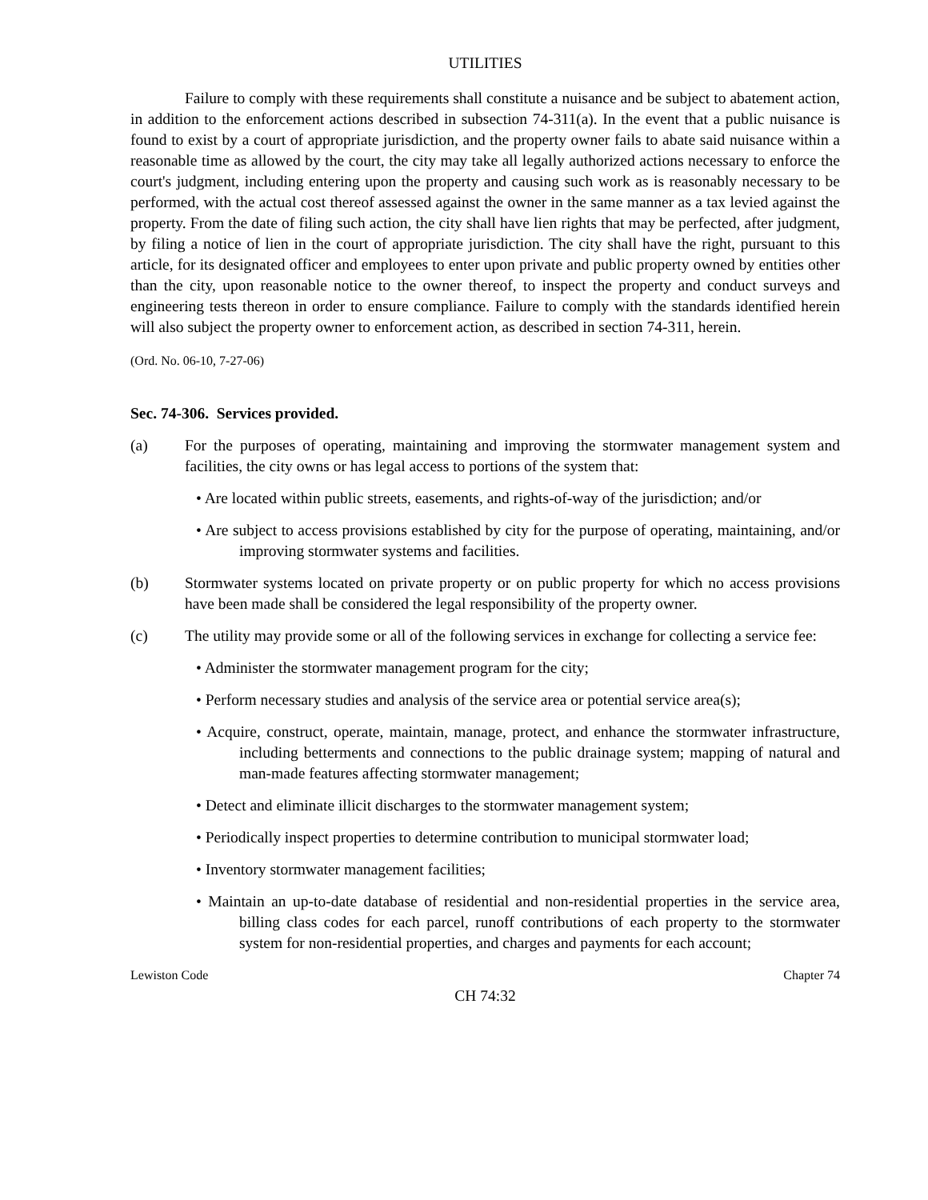UTILITIES
Failure to comply with these requirements shall constitute a nuisance and be subject to abatement action, in addition to the enforcement actions described in subsection 74-311(a). In the event that a public nuisance is found to exist by a court of appropriate jurisdiction, and the property owner fails to abate said nuisance within a reasonable time as allowed by the court, the city may take all legally authorized actions necessary to enforce the court's judgment, including entering upon the property and causing such work as is reasonably necessary to be performed, with the actual cost thereof assessed against the owner in the same manner as a tax levied against the property. From the date of filing such action, the city shall have lien rights that may be perfected, after judgment, by filing a notice of lien in the court of appropriate jurisdiction. The city shall have the right, pursuant to this article, for its designated officer and employees to enter upon private and public property owned by entities other than the city, upon reasonable notice to the owner thereof, to inspect the property and conduct surveys and engineering tests thereon in order to ensure compliance. Failure to comply with the standards identified herein will also subject the property owner to enforcement action, as described in section 74-311, herein.
(Ord. No. 06-10, 7-27-06)
Sec. 74-306. Services provided.
(a) For the purposes of operating, maintaining and improving the stormwater management system and facilities, the city owns or has legal access to portions of the system that:
• Are located within public streets, easements, and rights-of-way of the jurisdiction; and/or
• Are subject to access provisions established by city for the purpose of operating, maintaining, and/or improving stormwater systems and facilities.
(b) Stormwater systems located on private property or on public property for which no access provisions have been made shall be considered the legal responsibility of the property owner.
(c) The utility may provide some or all of the following services in exchange for collecting a service fee:
• Administer the stormwater management program for the city;
• Perform necessary studies and analysis of the service area or potential service area(s);
• Acquire, construct, operate, maintain, manage, protect, and enhance the stormwater infrastructure, including betterments and connections to the public drainage system; mapping of natural and man-made features affecting stormwater management;
• Detect and eliminate illicit discharges to the stormwater management system;
• Periodically inspect properties to determine contribution to municipal stormwater load;
• Inventory stormwater management facilities;
• Maintain an up-to-date database of residential and non-residential properties in the service area, billing class codes for each parcel, runoff contributions of each property to the stormwater system for non-residential properties, and charges and payments for each account;
Lewiston Code Chapter 74
CH 74:32